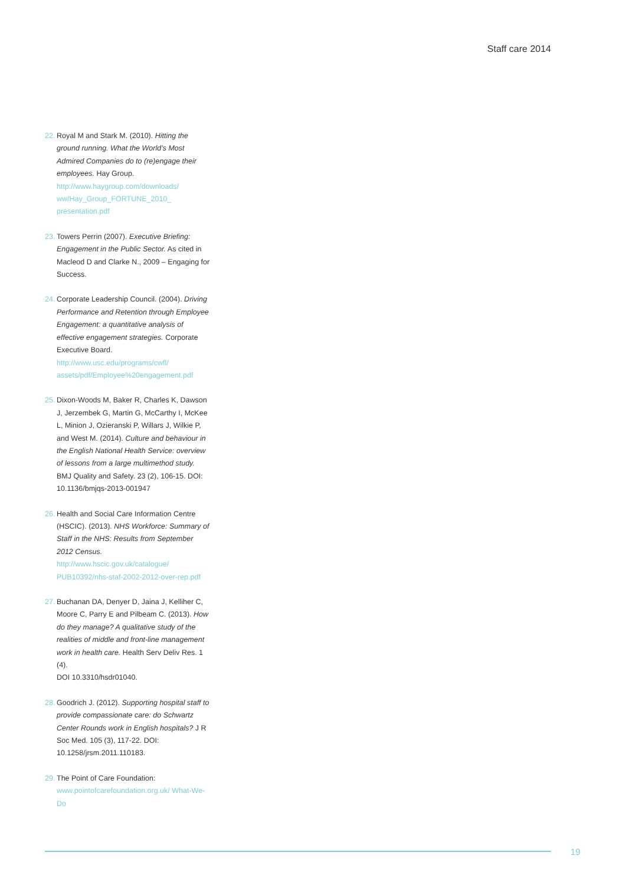Staff care 2014
22.
Royal M and Stark M. (2010). Hitting the ground running. What the World’s Most Admired Companies do to (re)engage their employees. Hay Group.
http://www.haygroup.com/downloads/ ww/Hay_Group_FORTUNE_2010_ presentation.pdf
23.
Towers Perrin (2007). Executive Briefing: Engagement in the Public Sector. As cited in Macleod D and Clarke N., 2009 – Engaging for Success.
24.
Corporate Leadership Council. (2004). Driving Performance and Retention through Employee Engagement: a quantitative analysis of effective engagement strategies. Corporate Executive Board.
http://www.usc.edu/programs/cwfl/ assets/pdf/Employee%20engagement.pdf
25.
Dixon-Woods M, Baker R, Charles K, Dawson J, Jerzembek G, Martin G, McCarthy I, McKee L, Minion J, Ozieranski P, Willars J, Wilkie P, and West M. (2014). Culture and behaviour in the English National Health Service: overview of lessons from a large multimethod study. BMJ Quality and Safety. 23 (2), 106-15. DOI: 10.1136/bmjqs-2013-001947
26.
Health and Social Care Information Centre (HSCIC). (2013). NHS Workforce: Summary of Staff in the NHS: Results from September 2012 Census.
http://www.hscic.gov.uk/catalogue/ PUB10392/nhs-staf-2002-2012-over-rep.pdf
27.
Buchanan DA, Denyer D, Jaina J, Kelliher C, Moore C, Parry E and Pilbeam C. (2013). How do they manage? A qualitative study of the realities of middle and front-line management work in health care. Health Serv Deliv Res. 1 (4).
DOI 10.3310/hsdr01040.
28.
Goodrich J. (2012). Supporting hospital staff to provide compassionate care: do Schwartz Center Rounds work in English hospitals? J R Soc Med. 105 (3), 117-22. DOI: 10.1258/jrsm.2011.110183.
29.
The Point of Care Foundation:
www.pointofcarefoundation.org.uk/ What-We-Do
19